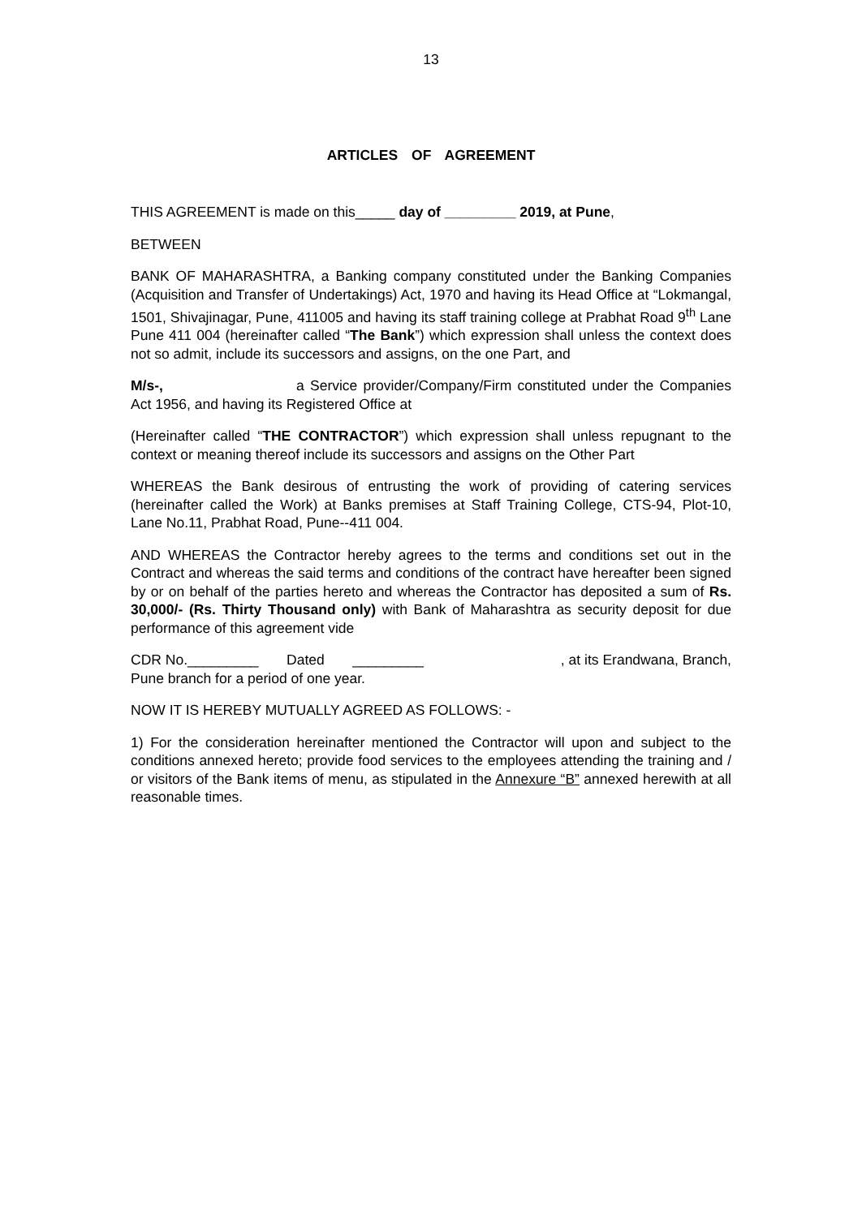13
ARTICLES OF AGREEMENT
THIS AGREEMENT is made on this_____ day of _________ 2019, at Pune,
BETWEEN
BANK OF MAHARASHTRA, a Banking company constituted under the Banking Companies (Acquisition and Transfer of Undertakings) Act, 1970 and having its Head Office at “Lokmangal, 1501, Shivajinagar, Pune, 411005 and having its staff training college at Prabhat Road 9<sup>th</sup> Lane Pune 411 004 (hereinafter called “The Bank”) which expression shall unless the context does not so admit, include its successors and assigns, on the one Part, and
M/s-, a Service provider/Company/Firm constituted under the Companies Act 1956, and having its Registered Office at
(Hereinafter called “THE CONTRACTOR”) which expression shall unless repugnant to the context or meaning thereof include its successors and assigns on the Other Part
WHEREAS the Bank desirous of entrusting the work of providing of catering services (hereinafter called the Work) at Banks premises at Staff Training College, CTS-94, Plot-10, Lane No.11, Prabhat Road, Pune--411 004.
AND WHEREAS the Contractor hereby agrees to the terms and conditions set out in the Contract and whereas the said terms and conditions of the contract have hereafter been signed by or on behalf of the parties hereto and whereas the Contractor has deposited a sum of Rs. 30,000/- (Rs. Thirty Thousand only) with Bank of Maharashtra as security deposit for due performance of this agreement vide
CDR No._________ Dated _________ , at its Erandwana, Branch,
Pune branch for a period of one year.
NOW IT IS HEREBY MUTUALLY AGREED AS FOLLOWS: -
1) For the consideration hereinafter mentioned the Contractor will upon and subject to the conditions annexed hereto; provide food services to the employees attending the training and / or visitors of the Bank items of menu, as stipulated in the Annexure “B” annexed herewith at all reasonable times.